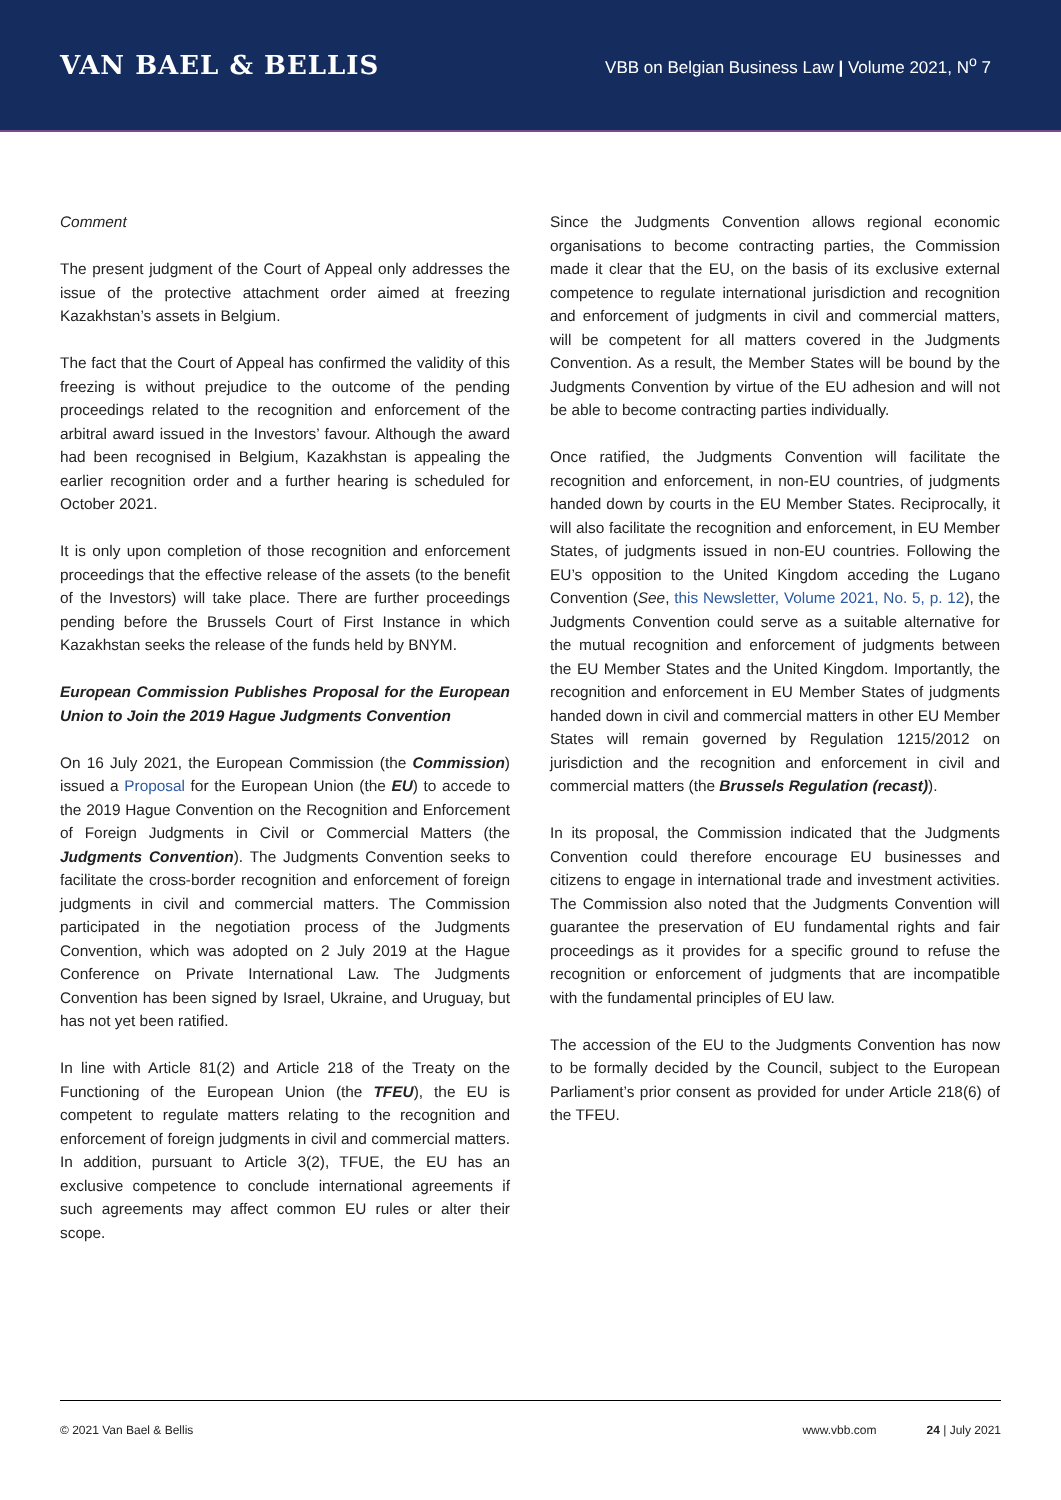VAN BAEL & BELLIS
VBB on Belgian Business Law | Volume 2021, N<sup>o</sup> 7
Comment
The present judgment of the Court of Appeal only addresses the issue of the protective attachment order aimed at freezing Kazakhstan’s assets in Belgium.
The fact that the Court of Appeal has confirmed the validity of this freezing is without prejudice to the outcome of the pending proceedings related to the recognition and enforcement of the arbitral award issued in the Investors’ favour. Although the award had been recognised in Belgium, Kazakhstan is appealing the earlier recognition order and a further hearing is scheduled for October 2021.
It is only upon completion of those recognition and enforcement proceedings that the effective release of the assets (to the benefit of the Investors) will take place. There are further proceedings pending before the Brussels Court of First Instance in which Kazakhstan seeks the release of the funds held by BNYM.
European Commission Publishes Proposal for the European Union to Join the 2019 Hague Judgments Convention
On 16 July 2021, the European Commission (the Commission) issued a Proposal for the European Union (the EU) to accede to the 2019 Hague Convention on the Recognition and Enforcement of Foreign Judgments in Civil or Commercial Matters (the Judgments Convention). The Judgments Convention seeks to facilitate the cross-border recognition and enforcement of foreign judgments in civil and commercial matters. The Commission participated in the negotiation process of the Judgments Convention, which was adopted on 2 July 2019 at the Hague Conference on Private International Law. The Judgments Convention has been signed by Israel, Ukraine, and Uruguay, but has not yet been ratified.
In line with Article 81(2) and Article 218 of the Treaty on the Functioning of the European Union (the TFEU), the EU is competent to regulate matters relating to the recognition and enforcement of foreign judgments in civil and commercial matters. In addition, pursuant to Article 3(2), TFUE, the EU has an exclusive competence to conclude international agreements if such agreements may affect common EU rules or alter their scope.
Since the Judgments Convention allows regional economic organisations to become contracting parties, the Commission made it clear that the EU, on the basis of its exclusive external competence to regulate international jurisdiction and recognition and enforcement of judgments in civil and commercial matters, will be competent for all matters covered in the Judgments Convention. As a result, the Member States will be bound by the Judgments Convention by virtue of the EU adhesion and will not be able to become contracting parties individually.
Once ratified, the Judgments Convention will facilitate the recognition and enforcement, in non-EU countries, of judgments handed down by courts in the EU Member States. Reciprocally, it will also facilitate the recognition and enforcement, in EU Member States, of judgments issued in non-EU countries. Following the EU’s opposition to the United Kingdom acceding the Lugano Convention (See, this Newsletter, Volume 2021, No. 5, p. 12), the Judgments Convention could serve as a suitable alternative for the mutual recognition and enforcement of judgments between the EU Member States and the United Kingdom. Importantly, the recognition and enforcement in EU Member States of judgments handed down in civil and commercial matters in other EU Member States will remain governed by Regulation 1215/2012 on jurisdiction and the recognition and enforcement in civil and commercial matters (the Brussels Regulation (recast)).
In its proposal, the Commission indicated that the Judgments Convention could therefore encourage EU businesses and citizens to engage in international trade and investment activities. The Commission also noted that the Judgments Convention will guarantee the preservation of EU fundamental rights and fair proceedings as it provides for a specific ground to refuse the recognition or enforcement of judgments that are incompatible with the fundamental principles of EU law.
The accession of the EU to the Judgments Convention has now to be formally decided by the Council, subject to the European Parliament’s prior consent as provided for under Article 218(6) of the TFEU.
© 2021 Van Bael & Bellis www.vbb.com 24 | July 2021